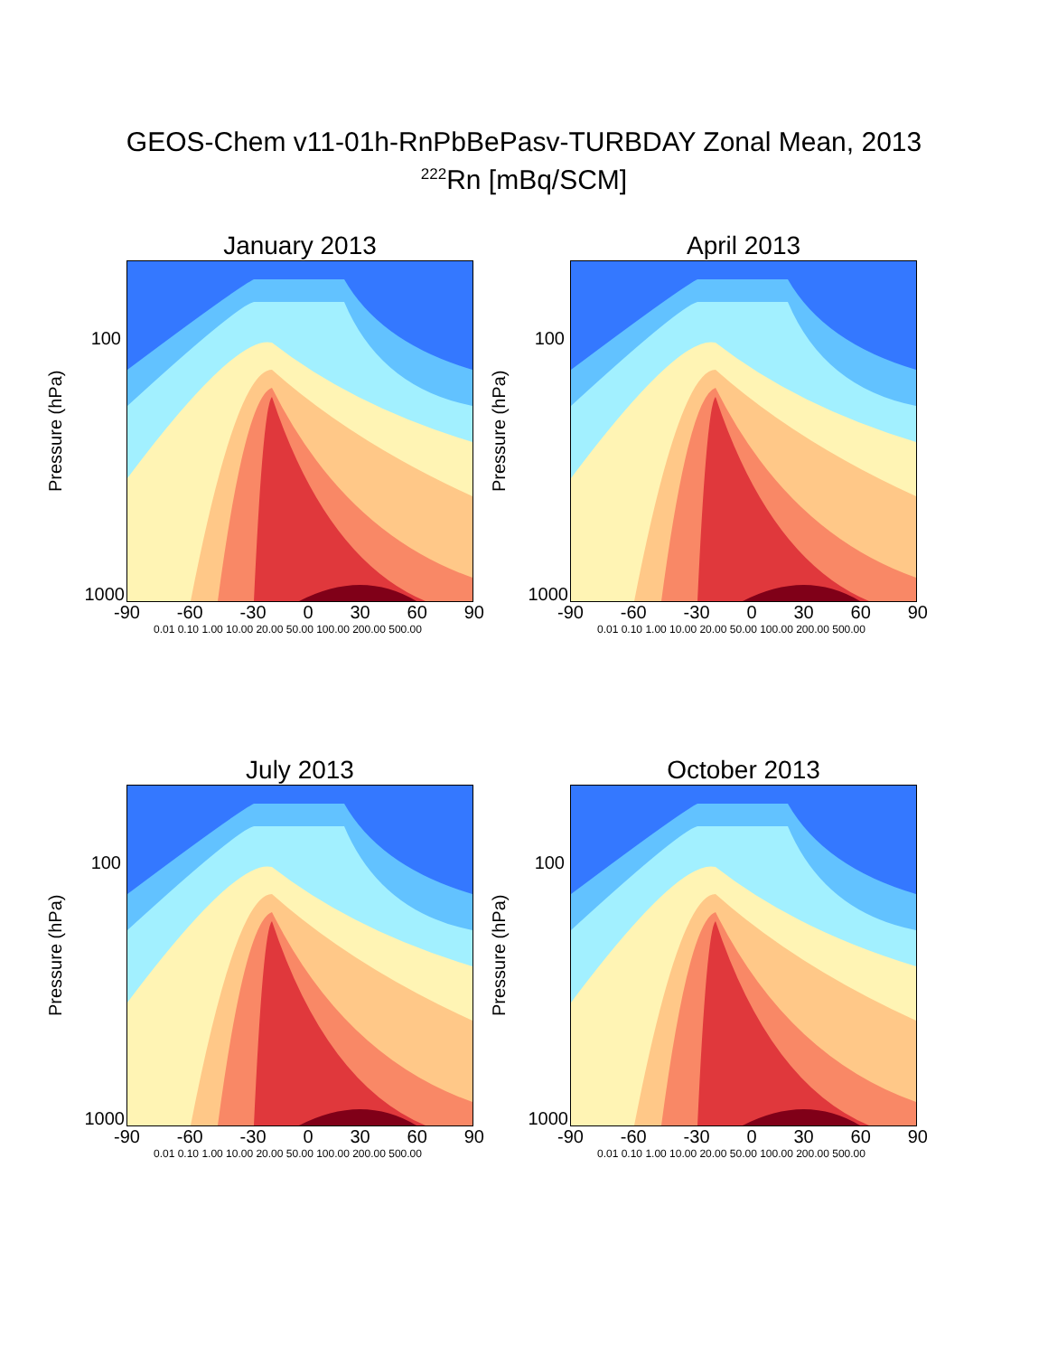GEOS-Chem v11-01h-RnPbBePasv-TURBDAY Zonal Mean, 2013
<sup>222</sup>Rn [mBq/SCM]
January 2013
Pressure (hPa)
100
1000
-90 -60 -30 0 30 60 90
0.01 0.10 1.00 10.00 20.00 50.00 100.00 200.00 500.00
April 2013
Pressure (hPa)
100
1000
-90 -60 -30 0 30 60 90
0.01 0.10 1.00 10.00 20.00 50.00 100.00 200.00 500.00
July 2013
Pressure (hPa)
100
1000
-90 -60 -30 0 30 60 90
0.01 0.10 1.00 10.00 20.00 50.00 100.00 200.00 500.00
October 2013
Pressure (hPa)
100
1000
-90 -60 -30 0 30 60 90
0.01 0.10 1.00 10.00 20.00 50.00 100.00 200.00 500.00